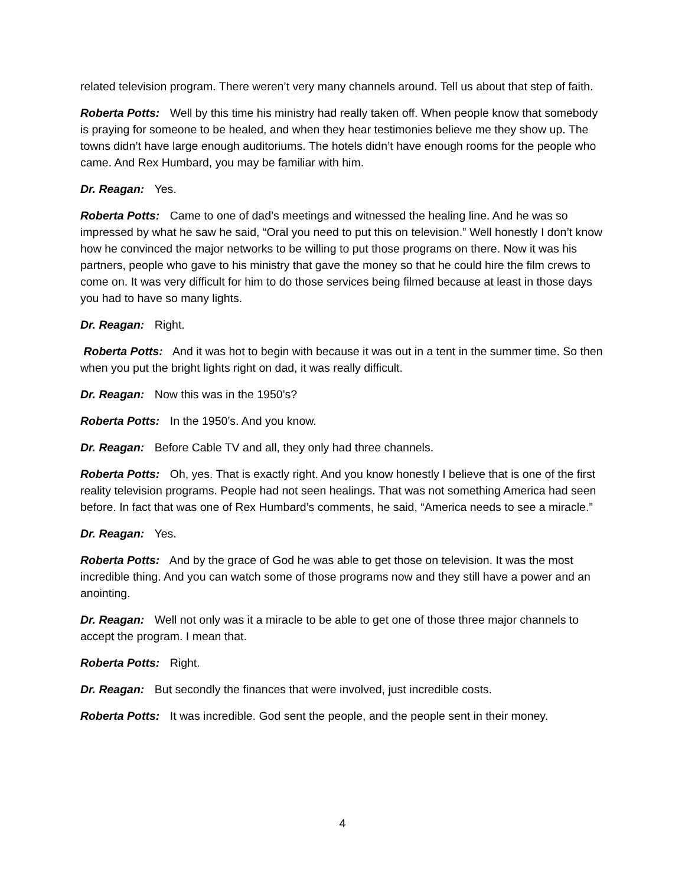related television program. There weren’t very many channels around. Tell us about that step of faith.
Roberta Potts: Well by this time his ministry had really taken off. When people know that somebody is praying for someone to be healed, and when they hear testimonies believe me they show up. The towns didn’t have large enough auditoriums. The hotels didn’t have enough rooms for the people who came. And Rex Humbard, you may be familiar with him.
Dr. Reagan: Yes.
Roberta Potts: Came to one of dad’s meetings and witnessed the healing line. And he was so impressed by what he saw he said, “Oral you need to put this on television.” Well honestly I don’t know how he convinced the major networks to be willing to put those programs on there. Now it was his partners, people who gave to his ministry that gave the money so that he could hire the film crews to come on. It was very difficult for him to do those services being filmed because at least in those days you had to have so many lights.
Dr. Reagan: Right.
Roberta Potts: And it was hot to begin with because it was out in a tent in the summer time. So then when you put the bright lights right on dad, it was really difficult.
Dr. Reagan: Now this was in the 1950’s?
Roberta Potts: In the 1950’s. And you know.
Dr. Reagan: Before Cable TV and all, they only had three channels.
Roberta Potts: Oh, yes. That is exactly right. And you know honestly I believe that is one of the first reality television programs. People had not seen healings. That was not something America had seen before. In fact that was one of Rex Humbard’s comments, he said, “America needs to see a miracle.”
Dr. Reagan: Yes.
Roberta Potts: And by the grace of God he was able to get those on television. It was the most incredible thing. And you can watch some of those programs now and they still have a power and an anointing.
Dr. Reagan: Well not only was it a miracle to be able to get one of those three major channels to accept the program. I mean that.
Roberta Potts: Right.
Dr. Reagan: But secondly the finances that were involved, just incredible costs.
Roberta Potts: It was incredible. God sent the people, and the people sent in their money.
4